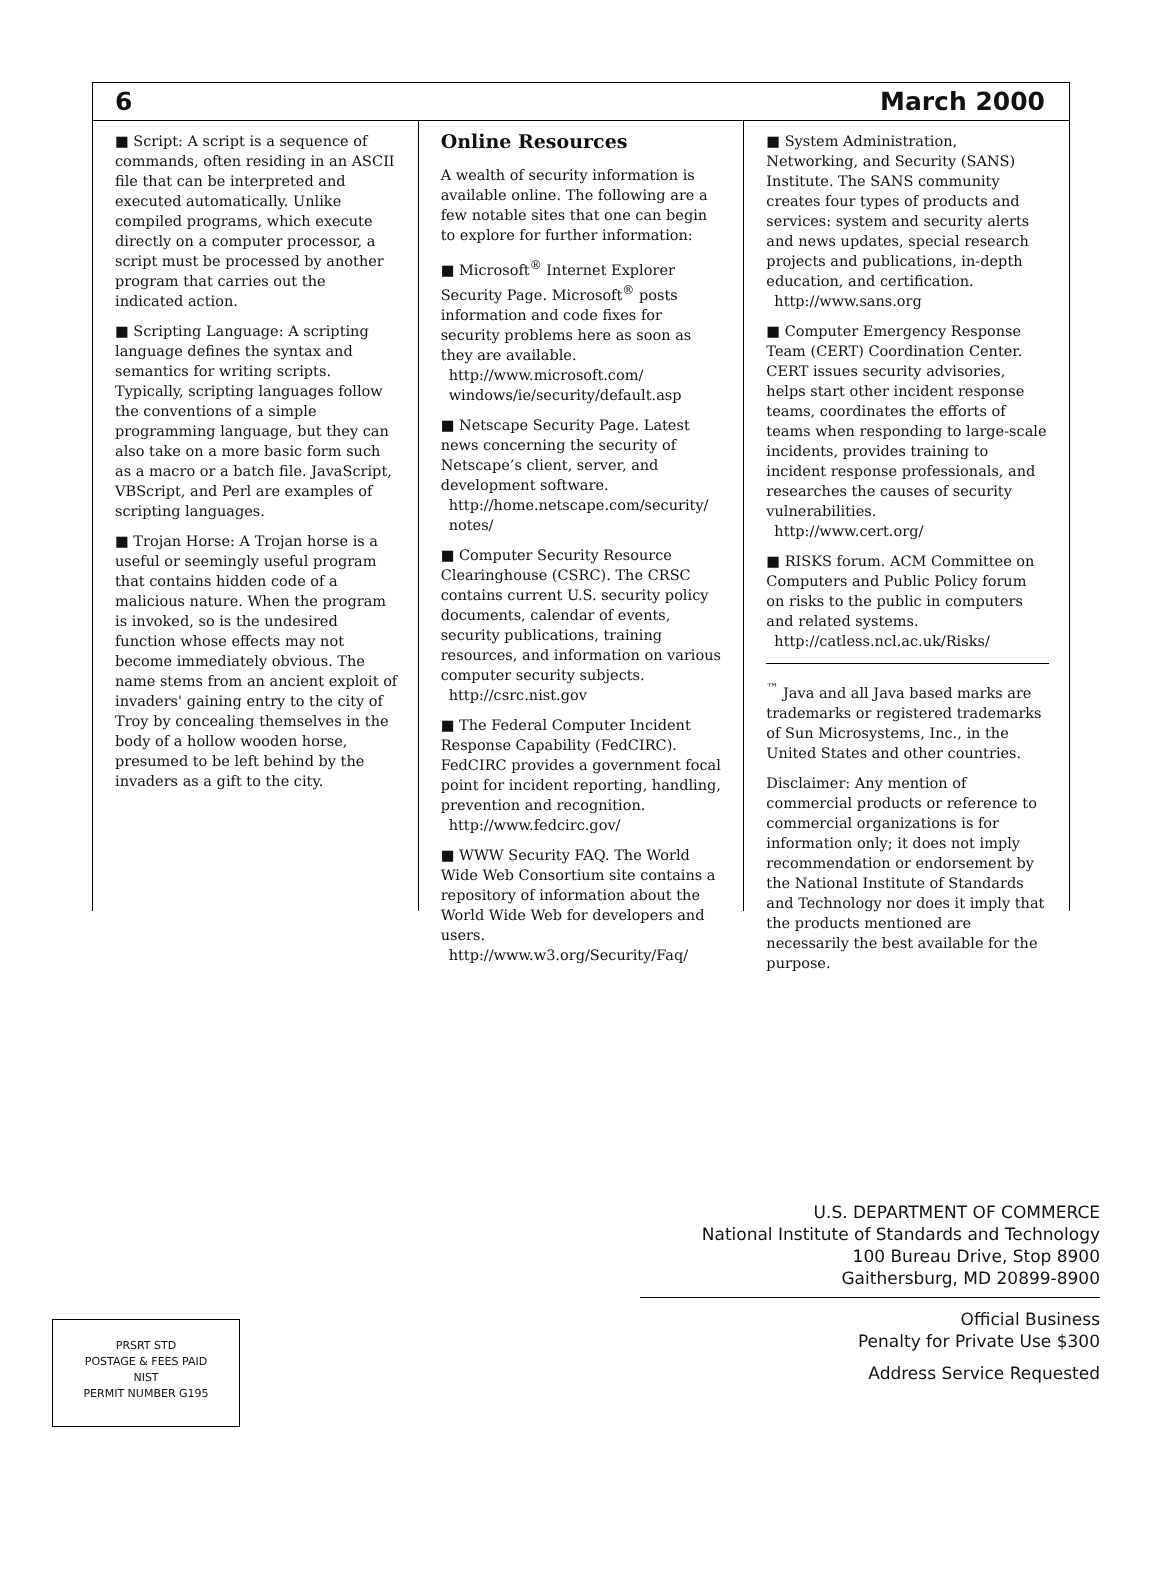6 March 2000
■ Script: A script is a sequence of commands, often residing in an ASCII file that can be interpreted and executed automatically. Unlike compiled programs, which execute directly on a computer processor, a script must be processed by another program that carries out the indicated action.
■ Scripting Language: A scripting language defines the syntax and semantics for writing scripts. Typically, scripting languages follow the conventions of a simple programming language, but they can also take on a more basic form such as a macro or a batch file. JavaScript, VBScript, and Perl are examples of scripting languages.
■ Trojan Horse: A Trojan horse is a useful or seemingly useful program that contains hidden code of a malicious nature. When the program is invoked, so is the undesired function whose effects may not become immediately obvious. The name stems from an ancient exploit of invaders' gaining entry to the city of Troy by concealing themselves in the body of a hollow wooden horse, presumed to be left behind by the invaders as a gift to the city.
Online Resources
A wealth of security information is available online. The following are a few notable sites that one can begin to explore for further information:
■ Microsoft<sup>®</sup> Internet Explorer Security Page. Microsoft<sup>®</sup> posts information and code fixes for security problems here as soon as they are available.
http://www.microsoft.com/ windows/ie/security/default.asp
■ Netscape Security Page. Latest news concerning the security of Netscape’s client, server, and development software.
http://home.netscape.com/security/ notes/
■ Computer Security Resource Clearinghouse (CSRC). The CRSC contains current U.S. security policy documents, calendar of events, security publications, training resources, and information on various computer security subjects.
http://csrc.nist.gov
■ The Federal Computer Incident Response Capability (FedCIRC). FedCIRC provides a government focal point for incident reporting, handling, prevention and recognition.
http://www.fedcirc.gov/
■ WWW Security FAQ. The World Wide Web Consortium site contains a repository of information about the World Wide Web for developers and users.
http://www.w3.org/Security/Faq/
■ System Administration, Networking, and Security (SANS) Institute. The SANS community creates four types of products and services: system and security alerts and news updates, special research projects and publications, in-depth education, and certification.
http://www.sans.org
■ Computer Emergency Response Team (CERT) Coordination Center. CERT issues security advisories, helps start other incident response teams, coordinates the efforts of teams when responding to large-scale incidents, provides training to incident response professionals, and researches the causes of security vulnerabilities.
http://www.cert.org/
■ RISKS forum. ACM Committee on Computers and Public Policy forum on risks to the public in computers and related systems.
http://catless.ncl.ac.uk/Risks/
<sup>™</sup> Java and all Java based marks are trademarks or registered trademarks of Sun Microsystems, Inc., in the United States and other countries.
Disclaimer: Any mention of commercial products or reference to commercial organizations is for information only; it does not imply recommendation or endorsement by the National Institute of Standards and Technology nor does it imply that the products mentioned are necessarily the best available for the purpose.
PRSRT STD
POSTAGE & FEES PAID
NIST
PERMIT NUMBER G195
U.S. DEPARTMENT OF COMMERCE
National Institute of Standards and Technology
100 Bureau Drive, Stop 8900
Gaithersburg, MD 20899-8900
Official Business
Penalty for Private Use $300
Address Service Requested